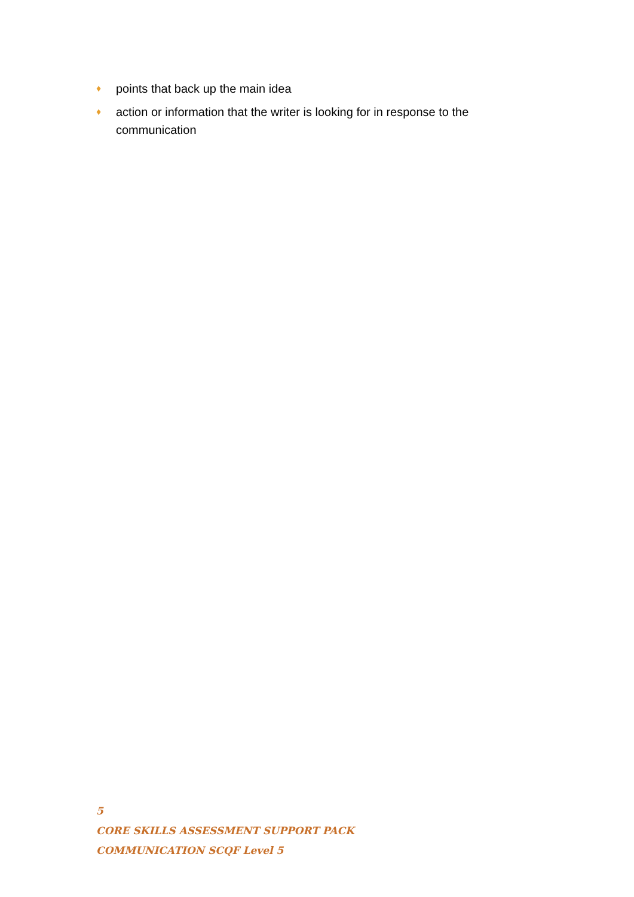♦ points that back up the main idea
♦ action or information that the writer is looking for in response to the communication
5
CORE SKILLS ASSESSMENT SUPPORT PACK
COMMUNICATION SCQF Level 5